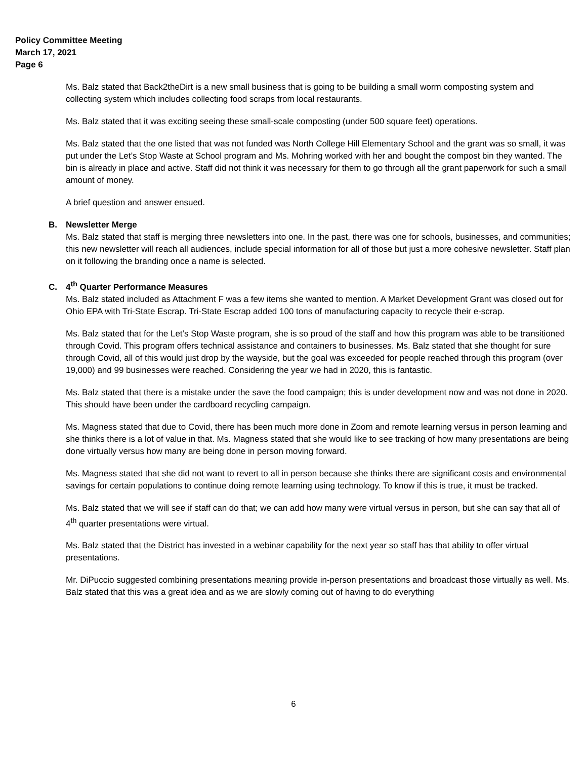Policy Committee Meeting
March 17, 2021
Page 6
Ms. Balz stated that Back2theDirt is a new small business that is going to be building a small worm composting system and collecting system which includes collecting food scraps from local restaurants.
Ms. Balz stated that it was exciting seeing these small-scale composting (under 500 square feet) operations.
Ms. Balz stated that the one listed that was not funded was North College Hill Elementary School and the grant was so small, it was put under the Let’s Stop Waste at School program and Ms. Mohring worked with her and bought the compost bin they wanted. The bin is already in place and active. Staff did not think it was necessary for them to go through all the grant paperwork for such a small amount of money.
A brief question and answer ensued.
B. Newsletter Merge
Ms. Balz stated that staff is merging three newsletters into one. In the past, there was one for schools, businesses, and communities; this new newsletter will reach all audiences, include special information for all of those but just a more cohesive newsletter. Staff plan on it following the branding once a name is selected.
C. 4<sup>th</sup> Quarter Performance Measures
Ms. Balz stated included as Attachment F was a few items she wanted to mention. A Market Development Grant was closed out for Ohio EPA with Tri-State Escrap. Tri-State Escrap added 100 tons of manufacturing capacity to recycle their e-scrap.
Ms. Balz stated that for the Let’s Stop Waste program, she is so proud of the staff and how this program was able to be transitioned through Covid. This program offers technical assistance and containers to businesses. Ms. Balz stated that she thought for sure through Covid, all of this would just drop by the wayside, but the goal was exceeded for people reached through this program (over 19,000) and 99 businesses were reached. Considering the year we had in 2020, this is fantastic.
Ms. Balz stated that there is a mistake under the save the food campaign; this is under development now and was not done in 2020. This should have been under the cardboard recycling campaign.
Ms. Magness stated that due to Covid, there has been much more done in Zoom and remote learning versus in person learning and she thinks there is a lot of value in that. Ms. Magness stated that she would like to see tracking of how many presentations are being done virtually versus how many are being done in person moving forward.
Ms. Magness stated that she did not want to revert to all in person because she thinks there are significant costs and environmental savings for certain populations to continue doing remote learning using technology. To know if this is true, it must be tracked.
Ms. Balz stated that we will see if staff can do that; we can add how many were virtual versus in person, but she can say that all of 4<sup>th</sup> quarter presentations were virtual.
Ms. Balz stated that the District has invested in a webinar capability for the next year so staff has that ability to offer virtual presentations.
Mr. DiPuccio suggested combining presentations meaning provide in-person presentations and broadcast those virtually as well. Ms. Balz stated that this was a great idea and as we are slowly coming out of having to do everything
6